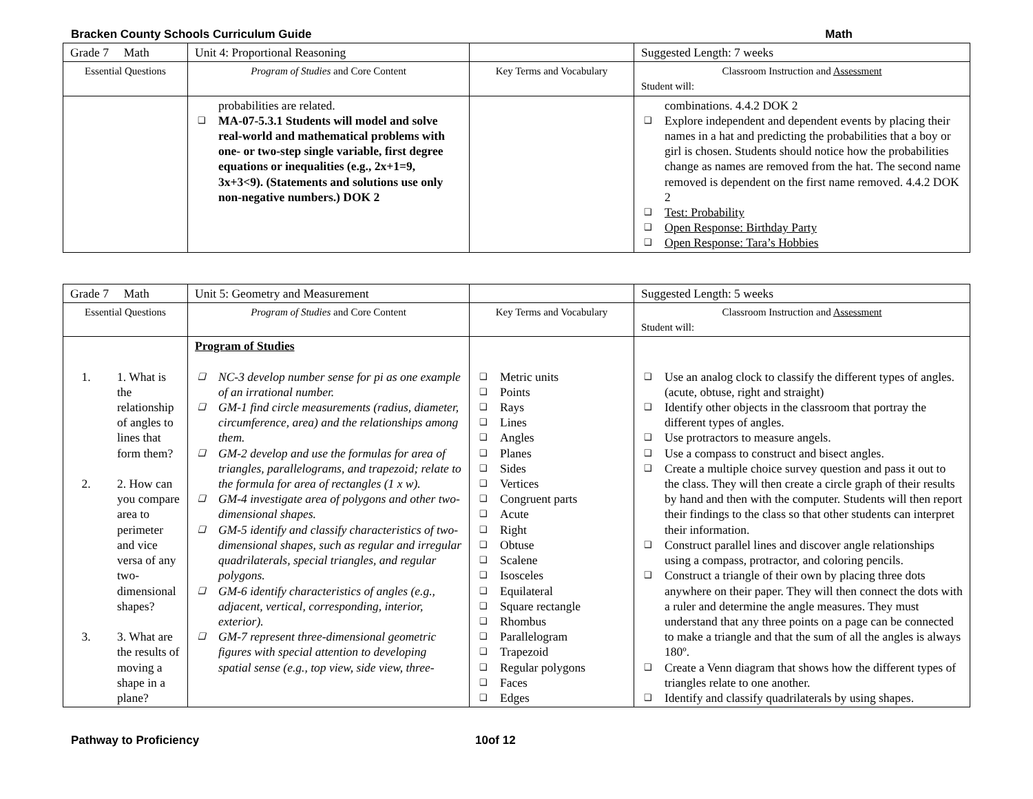Bracken County Schools Curriculum Guide Math
| Grade 7 Math | Unit 4: Proportional Reasoning | | Suggested Length: 7 weeks |
| Essential Questions | Program of Studies and Core Content | Key Terms and Vocabulary | Classroom Instruction and Assessment Student will: |
| | probabilities are related. MA-07-5.3.1 Students will model and solve real-world and mathematical problems with one- or two-step single variable, first degree equations or inequalities (e.g., 2x+1=9, 3x+3<9). (Statements and solutions use only non-negative numbers.) DOK 2 | | combinations. 4.4.2 DOK 2 Explore independent and dependent events by placing their names in a hat and predicting the probabilities that a boy or girl is chosen. Students should notice how the probabilities change as names are removed from the hat. The second name removed is dependent on the first name removed. 4.4.2 DOK 2 Test: Probability Open Response: Birthday Party Open Response: Tara’s Hobbies |
| Grade 7 Math | Unit 5: Geometry and Measurement | | Suggested Length: 5 weeks |
| Essential Questions | Program of Studies and Core Content | Key Terms and Vocabulary | Classroom Instruction and Assessment Student will: |
| 1. 1. What is the relationship of angles to lines that form them? 2. 2. How can you compare area to perimeter and vice versa of any two-dimensional shapes? 3. 3. What are the results of moving a shape in a plane? | Program of Studies NC-3 develop number sense for pi as one example of an irrational number. GM-1 find circle measurements (radius, diameter, circumference, area) and the relationships among them. GM-2 develop and use the formulas for area of triangles, parallelograms, and trapezoid; relate to the formula for area of rectangles (1 x w). GM-4 investigate area of polygons and other two-dimensional shapes. GM-5 identify and classify characteristics of two-dimensional shapes, such as regular and irregular quadrilaterals, special triangles, and regular polygons. GM-6 identify characteristics of angles (e.g., adjacent, vertical, corresponding, interior, exterior). GM-7 represent three-dimensional geometric figures with special attention to developing spatial sense (e.g., top view, side view, three- | Metric units Points Rays Lines Angles Planes Sides Vertices Congruent parts Acute Right Obtuse Scalene Isosceles Equilateral Square rectangle Rhombus Parallelogram Trapezoid Regular polygons Faces Edges | Use an analog clock to classify the different types of angles. (acute, obtuse, right and straight) Identify other objects in the classroom that portray the different types of angles. Use protractors to measure angels. Use a compass to construct and bisect angles. Create a multiple choice survey question and pass it out to the class. They will then create a circle graph of their results by hand and then with the computer. Students will then report their findings to the class so that other students can interpret their information. Construct parallel lines and discover angle relationships using a compass, protractor, and coloring pencils. Construct a triangle of their own by placing three dots anywhere on their paper. They will then connect the dots with a ruler and determine the angle measures. They must understand that any three points on a page can be connected to make a triangle and that the sum of all the angles is always 180º. Create a Venn diagram that shows how the different types of triangles relate to one another. Identify and classify quadrilaterals by using shapes. |
Pathway to Proficiency 10of 12